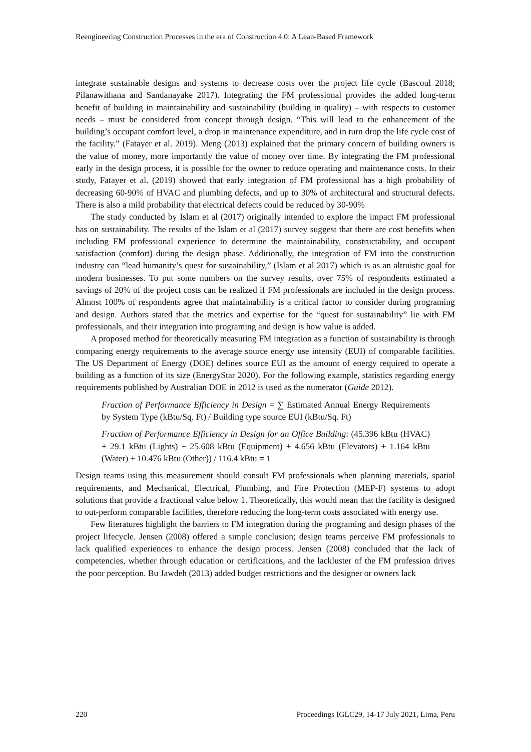Reengineering Construction Processes in the era of Construction 4.0: A Lean-Based Framework
integrate sustainable designs and systems to decrease costs over the project life cycle (Bascoul 2018; Pilanawithana and Sandanayake 2017). Integrating the FM professional provides the added long-term benefit of building in maintainability and sustainability (building in quality) – with respects to customer needs – must be considered from concept through design. “This will lead to the enhancement of the building’s occupant comfort level, a drop in maintenance expenditure, and in turn drop the life cycle cost of the facility.” (Fatayer et al. 2019). Meng (2013) explained that the primary concern of building owners is the value of money, more importantly the value of money over time. By integrating the FM professional early in the design process, it is possible for the owner to reduce operating and maintenance costs. In their study, Fatayer et al. (2019) showed that early integration of FM professional has a high probability of decreasing 60-90% of HVAC and plumbing defects, and up to 30% of architectural and structural defects. There is also a mild probability that electrical defects could be reduced by 30-90%
The study conducted by Islam et al (2017) originally intended to explore the impact FM professional has on sustainability. The results of the Islam et al (2017) survey suggest that there are cost benefits when including FM professional experience to determine the maintainability, constructability, and occupant satisfaction (comfort) during the design phase. Additionally, the integration of FM into the construction industry can “lead humanity’s quest for sustainability,” (Islam et al 2017) which is as an altruistic goal for modern businesses. To put some numbers on the survey results, over 75% of respondents estimated a savings of 20% of the project costs can be realized if FM professionals are included in the design process. Almost 100% of respondents agree that maintainability is a critical factor to consider during programing and design. Authors stated that the metrics and expertise for the “quest for sustainability” lie with FM professionals, and their integration into programing and design is how value is added.
A proposed method for theoretically measuring FM integration as a function of sustainability is through comparing energy requirements to the average source energy use intensity (EUI) of comparable facilities. The US Department of Energy (DOE) defines source EUI as the amount of energy required to operate a building as a function of its size (EnergyStar 2020). For the following example, statistics regarding energy requirements published by Australian DOE in 2012 is used as the numerator (Guide 2012).
Fraction of Performance Efficiency in Design = ∑ Estimated Annual Energy Requirements by System Type (kBtu/Sq. Ft) / Building type source EUI (kBtu/Sq. Ft)
Fraction of Performance Efficiency in Design for an Office Building: (45.396 kBtu (HVAC) + 29.1 kBtu (Lights) + 25.608 kBtu (Equipment) + 4.656 kBtu (Elevators) + 1.164 kBtu (Water) + 10.476 kBtu (Other)) / 116.4 kBtu = 1
Design teams using this measurement should consult FM professionals when planning materials, spatial requirements, and Mechanical, Electrical, Plumbing, and Fire Protection (MEP-F) systems to adopt solutions that provide a fractional value below 1. Theoretically, this would mean that the facility is designed to out-perform comparable facilities, therefore reducing the long-term costs associated with energy use.
Few literatures highlight the barriers to FM integration during the programing and design phases of the project lifecycle. Jensen (2008) offered a simple conclusion; design teams perceive FM professionals to lack qualified experiences to enhance the design process. Jensen (2008) concluded that the lack of competencies, whether through education or certifications, and the lackluster of the FM profession drives the poor perception. Bu Jawdeh (2013) added budget restrictions and the designer or owners lack
220 Proceedings IGLC29, 14-17 July 2021, Lima, Peru